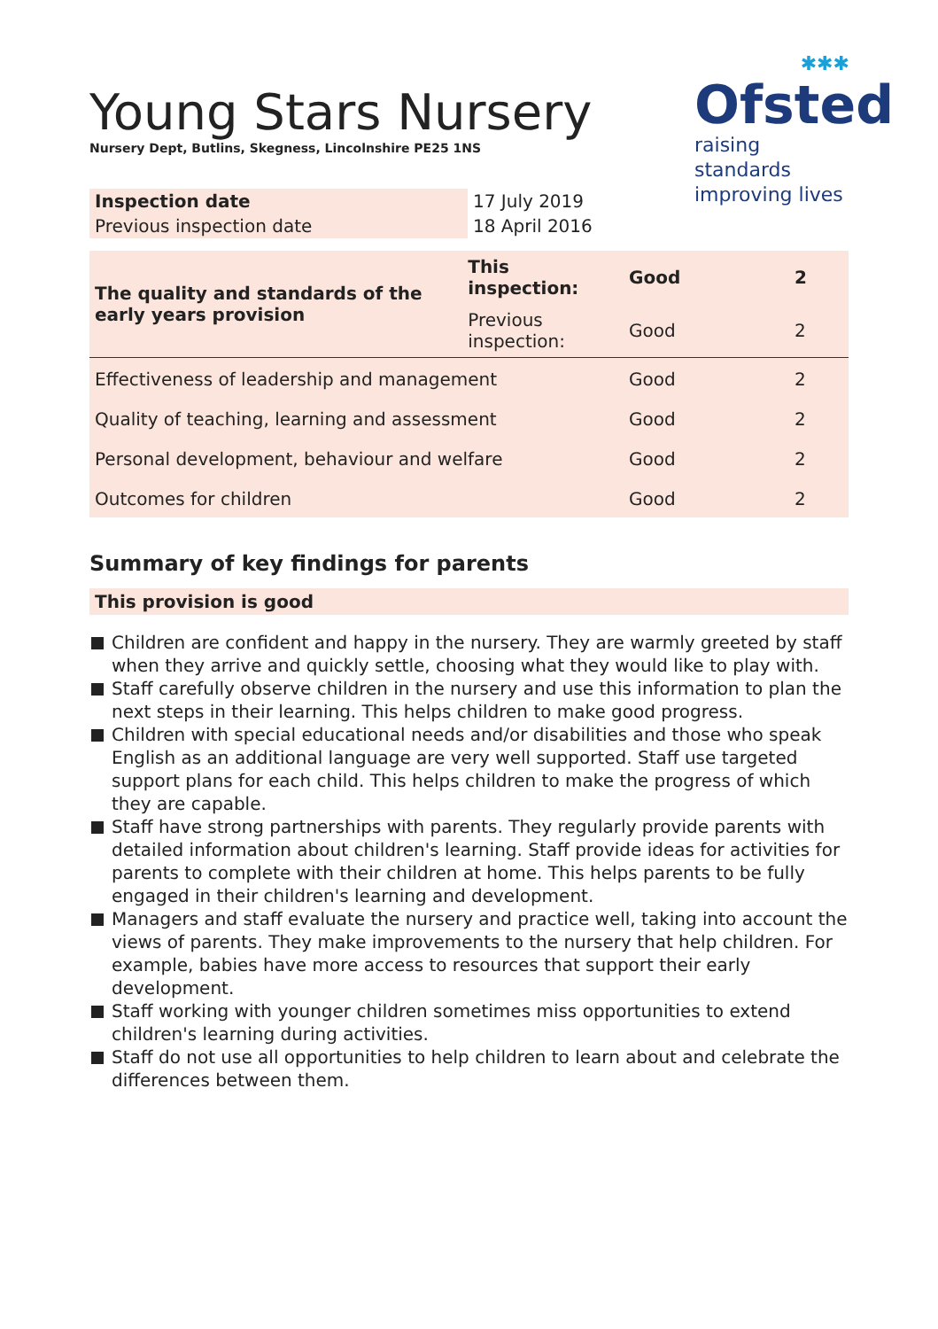✱✱✱
Ofsted
raising standards
improving lives
Young Stars Nursery
Nursery Dept, Butlins, Skegness, Lincolnshire PE25 1NS
| Inspection date | 17 July 2019 |
| Previous inspection date | 18 April 2016 |
| The quality and standards of the early years provision | This inspection: | Good | 2 |
| | Previous inspection: | Good | 2 |
| Effectiveness of leadership and management | | Good | 2 |
| Quality of teaching, learning and assessment | | Good | 2 |
| Personal development, behaviour and welfare | | Good | 2 |
| Outcomes for children | | Good | 2 |
Summary of key findings for parents
This provision is good
Children are confident and happy in the nursery. They are warmly greeted by staff when they arrive and quickly settle, choosing what they would like to play with.
Staff carefully observe children in the nursery and use this information to plan the next steps in their learning. This helps children to make good progress.
Children with special educational needs and/or disabilities and those who speak English as an additional language are very well supported. Staff use targeted support plans for each child. This helps children to make the progress of which they are capable.
Staff have strong partnerships with parents. They regularly provide parents with detailed information about children's learning. Staff provide ideas for activities for parents to complete with their children at home. This helps parents to be fully engaged in their children's learning and development.
Managers and staff evaluate the nursery and practice well, taking into account the views of parents. They make improvements to the nursery that help children. For example, babies have more access to resources that support their early development.
Staff working with younger children sometimes miss opportunities to extend children's learning during activities.
Staff do not use all opportunities to help children to learn about and celebrate the differences between them.